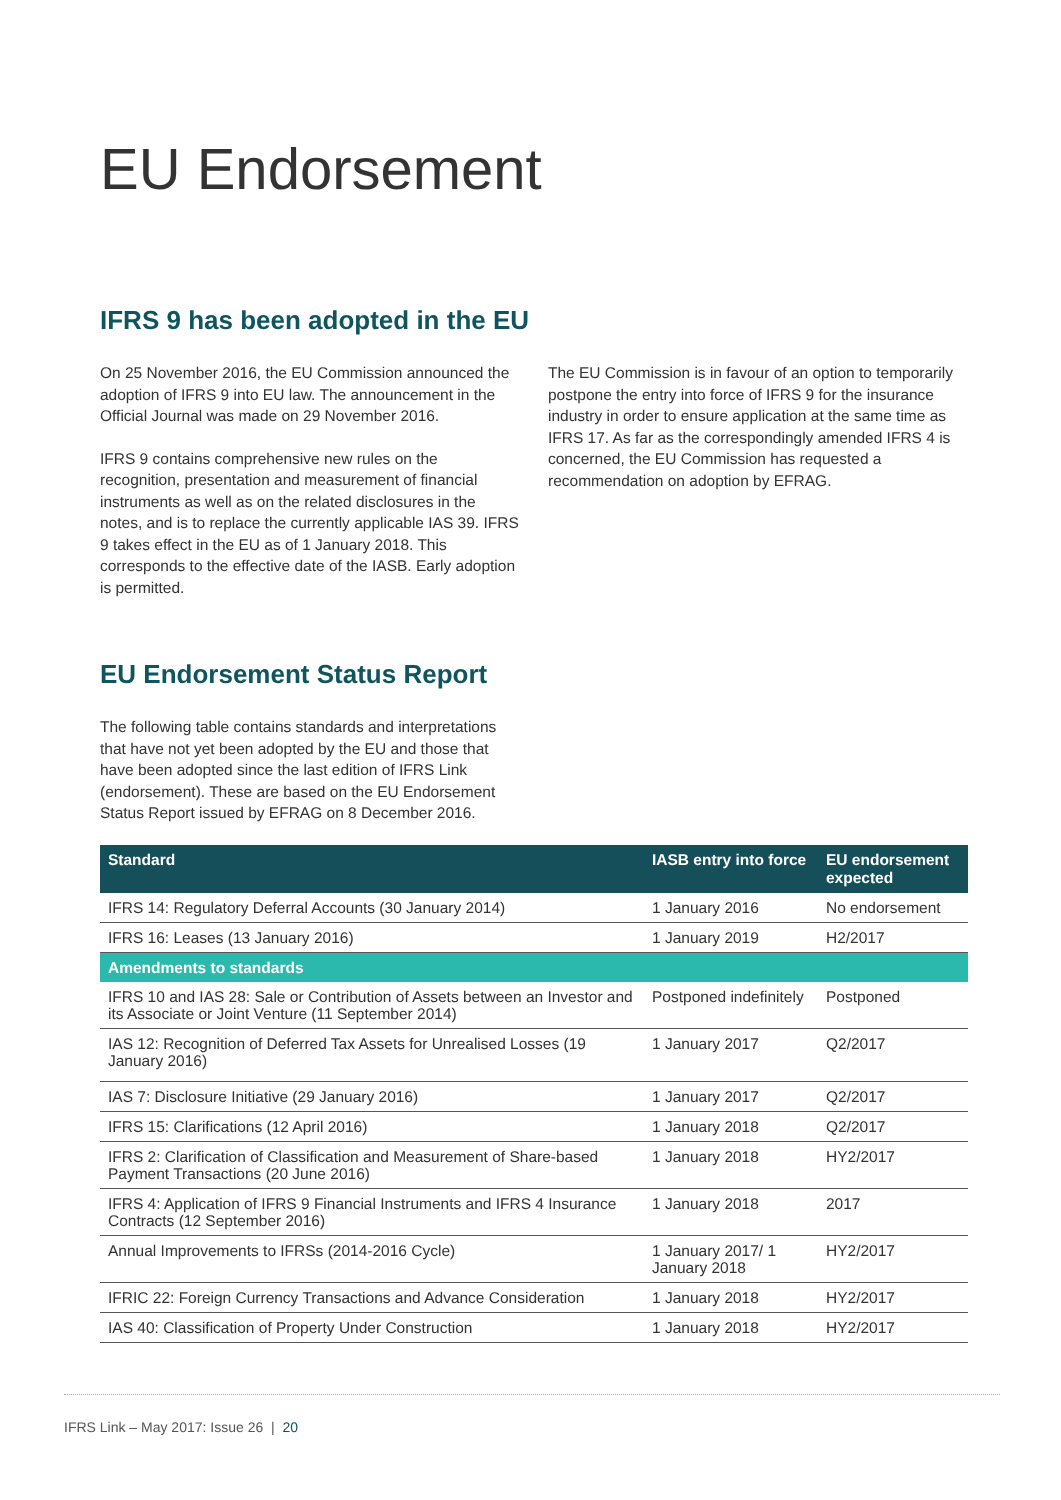EU Endorsement
IFRS 9 has been adopted in the EU
On 25 November 2016, the EU Commission announced the adoption of IFRS 9 into EU law. The announcement in the Official Journal was made on 29 November 2016.
IFRS 9 contains comprehensive new rules on the recognition, presentation and measurement of financial instruments as well as on the related disclosures in the notes, and is to replace the currently applicable IAS 39. IFRS 9 takes effect in the EU as of 1 January 2018. This corresponds to the effective date of the IASB. Early adoption is permitted.
The EU Commission is in favour of an option to temporarily postpone the entry into force of IFRS 9 for the insurance industry in order to ensure application at the same time as IFRS 17. As far as the correspondingly amended IFRS 4 is concerned, the EU Commission has requested a recommendation on adoption by EFRAG.
EU Endorsement Status Report
The following table contains standards and interpretations that have not yet been adopted by the EU and those that have been adopted since the last edition of IFRS Link (endorsement). These are based on the EU Endorsement Status Report issued by EFRAG on 8 December 2016.
| Standard | IASB entry into force | EU endorsement expected |
| --- | --- | --- |
| IFRS 14: Regulatory Deferral Accounts (30 January 2014) | 1 January 2016 | No endorsement |
| IFRS 16: Leases (13 January 2016) | 1 January 2019 | H2/2017 |
| Amendments to standards | | |
| IFRS 10 and IAS 28: Sale or Contribution of Assets between an Investor and its Associate or Joint Venture (11 September 2014) | Postponed indefinitely | Postponed |
| IAS 12: Recognition of Deferred Tax Assets for Unrealised Losses (19 January 2016) | 1 January 2017 | Q2/2017 |
| IAS 7: Disclosure Initiative (29 January 2016) | 1 January 2017 | Q2/2017 |
| IFRS 15: Clarifications (12 April 2016) | 1 January 2018 | Q2/2017 |
| IFRS 2: Clarification of Classification and Measurement of Share-based Payment Transactions (20 June 2016) | 1 January 2018 | HY2/2017 |
| IFRS 4: Application of IFRS 9 Financial Instruments and IFRS 4 Insurance Contracts (12 September 2016) | 1 January 2018 | 2017 |
| Annual Improvements to IFRSs (2014-2016 Cycle) | 1 January 2017/ 1 January 2018 | HY2/2017 |
| IFRIC 22: Foreign Currency Transactions and Advance Consideration | 1 January 2018 | HY2/2017 |
| IAS 40: Classification of Property Under Construction | 1 January 2018 | HY2/2017 |
IFRS Link – May 2017: Issue 26 | 20